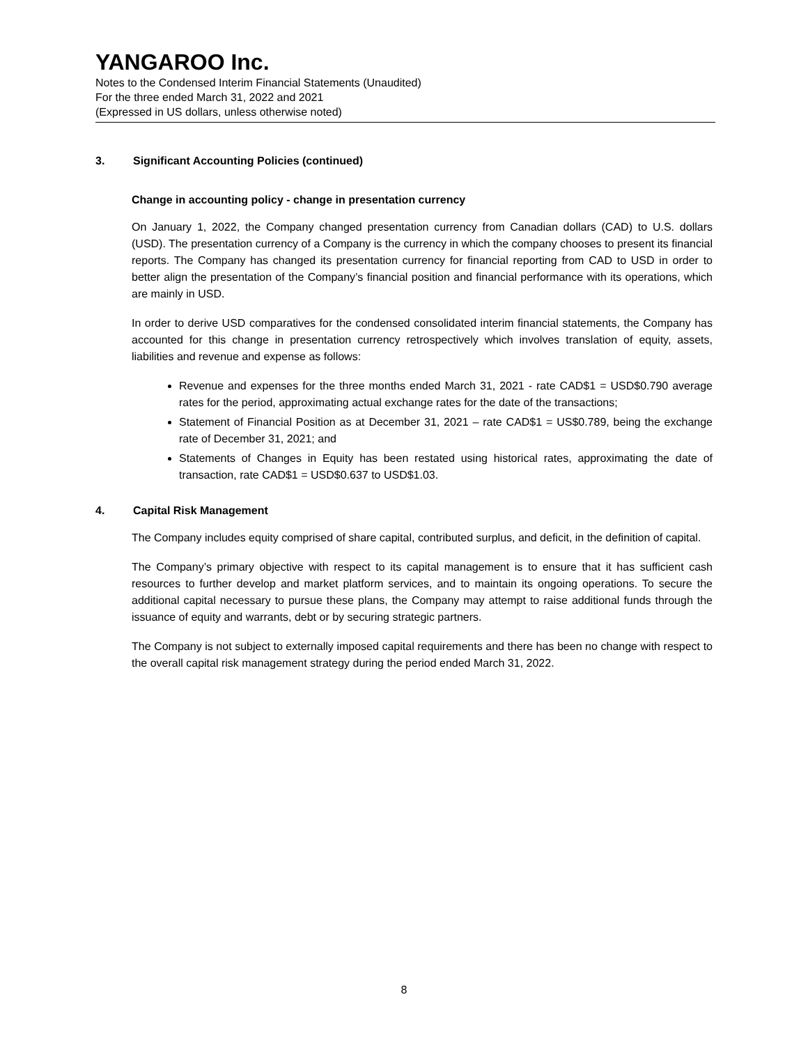YANGAROO Inc.
Notes to the Condensed Interim Financial Statements (Unaudited)
For the three ended March 31, 2022 and 2021
(Expressed in US dollars, unless otherwise noted)
3. Significant Accounting Policies (continued)
Change in accounting policy - change in presentation currency
On January 1, 2022, the Company changed presentation currency from Canadian dollars (CAD) to U.S. dollars (USD). The presentation currency of a Company is the currency in which the company chooses to present its financial reports. The Company has changed its presentation currency for financial reporting from CAD to USD in order to better align the presentation of the Company’s financial position and financial performance with its operations, which are mainly in USD.
In order to derive USD comparatives for the condensed consolidated interim financial statements, the Company has accounted for this change in presentation currency retrospectively which involves translation of equity, assets, liabilities and revenue and expense as follows:
Revenue and expenses for the three months ended March 31, 2021 - rate CAD$1 = USD$0.790 average rates for the period, approximating actual exchange rates for the date of the transactions;
Statement of Financial Position as at December 31, 2021 – rate CAD$1 = US$0.789, being the exchange rate of December 31, 2021; and
Statements of Changes in Equity has been restated using historical rates, approximating the date of transaction, rate CAD$1 = USD$0.637 to USD$1.03.
4. Capital Risk Management
The Company includes equity comprised of share capital, contributed surplus, and deficit, in the definition of capital.
The Company’s primary objective with respect to its capital management is to ensure that it has sufficient cash resources to further develop and market platform services, and to maintain its ongoing operations. To secure the additional capital necessary to pursue these plans, the Company may attempt to raise additional funds through the issuance of equity and warrants, debt or by securing strategic partners.
The Company is not subject to externally imposed capital requirements and there has been no change with respect to the overall capital risk management strategy during the period ended March 31, 2022.
8